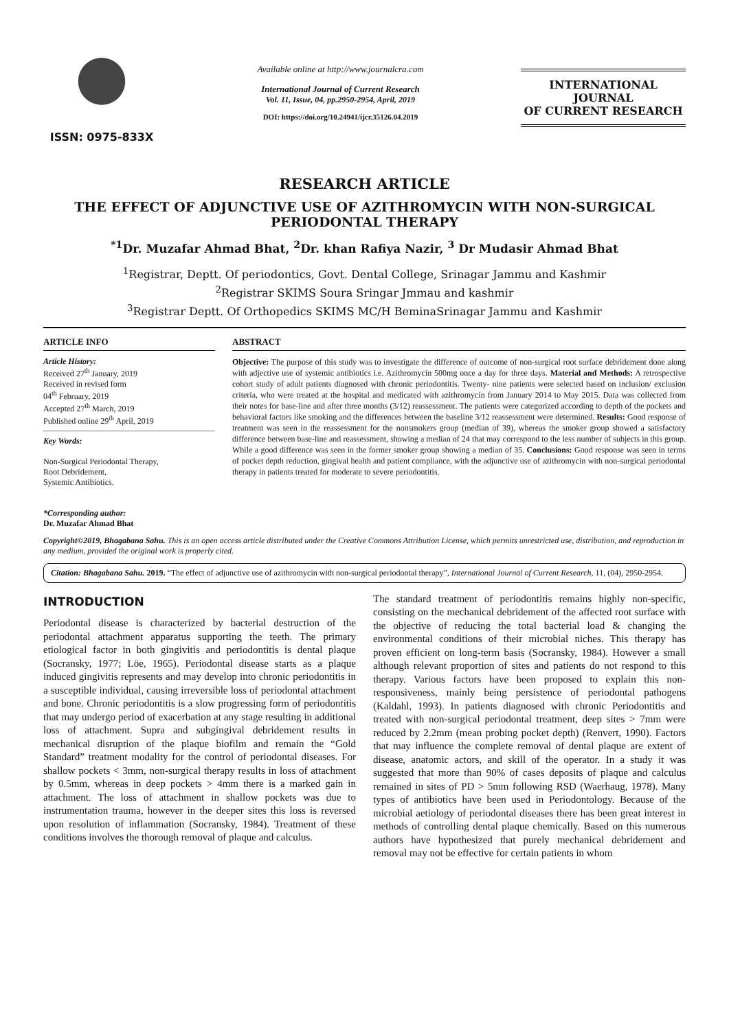ISSN: 0975-833X
Available online at http://www.journalcra.com
International Journal of Current Research
Vol. 11, Issue, 04, pp.2950-2954, April, 2019
DOI: https://doi.org/10.24941/ijcr.35126.04.2019
INTERNATIONAL JOURNAL
OF CURRENT RESEARCH
RESEARCH ARTICLE
THE EFFECT OF ADJUNCTIVE USE OF AZITHROMYCIN WITH NON-SURGICAL PERIODONTAL THERAPY
<sup>*1</sup>Dr. Muzafar Ahmad Bhat, <sup>2</sup>Dr. khan Rafiya Nazir, <sup>3</sup> Dr Mudasir Ahmad Bhat
<sup>1</sup> Registrar, Deptt. Of periodontics, Govt. Dental College, Srinagar Jammu and Kashmir
<sup>2</sup> Registrar SKIMS Soura Sringar Jmmau and kashmir
<sup>3</sup> Registrar Deptt. Of Orthopedics SKIMS MC/H BeminaSrinagar Jammu and Kashmir
ARTICLE INFO
Article History:
Received 27<sup>th</sup> January, 2019
Received in revised form
04<sup>th</sup> February, 2019
Accepted 27<sup>th</sup> March, 2019
Published online 29<sup>th</sup> April, 2019
Key Words:
Non-Surgical Periodontal Therapy,
Root Debridement,
Systemic Antibiotics.
*Corresponding author:
Dr. Muzafar Ahmad Bhat
ABSTRACT
Objective: The purpose of this study was to investigate the difference of outcome of non-surgical root surface debridement done along with adjective use of systemic antibiotics i.e. Azithromycin 500mg once a day for three days. Material and Methods: A retrospective cohort study of adult patients diagnosed with chronic periodontitis. Twenty- nine patients were selected based on inclusion/ exclusion criteria, who were treated at the hospital and medicated with azithromycin from January 2014 to May 2015. Data was collected from their notes for base-line and after three months (3/12) reassessment. The patients were categorized according to depth of the pockets and behavioral factors like smoking and the differences between the baseline 3/12 reassessment were determined. Results: Good response of treatment was seen in the reassessment for the nonsmokers group (median of 39), whereas the smoker group showed a satisfactory difference between base-line and reassessment, showing a median of 24 that may correspond to the less number of subjects in this group. While a good difference was seen in the former smoker group showing a median of 35. Conclusions: Good response was seen in terms of pocket depth reduction, gingival health and patient compliance, with the adjunctive use of azithromycin with non-surgical periodontal therapy in patients treated for moderate to severe periodontitis.
Copyright©2019, Bhagabana Sahu. This is an open access article distributed under the Creative Commons Attribution License, which permits unrestricted use, distribution, and reproduction in any medium, provided the original work is properly cited.
Citation: Bhagabana Sahu. 2019. “The effect of adjunctive use of azithromycin with non-surgical periodontal therapy”, International Journal of Current Research, 11, (04), 2950-2954.
INTRODUCTION
Periodontal disease is characterized by bacterial destruction of the periodontal attachment apparatus supporting the teeth. The primary etiological factor in both gingivitis and periodontitis is dental plaque (Socransky, 1977; Löe, 1965). Periodontal disease starts as a plaque induced gingivitis represents and may develop into chronic periodontitis in a susceptible individual, causing irreversible loss of periodontal attachment and bone. Chronic periodontitis is a slow progressing form of periodontitis that may undergo period of exacerbation at any stage resulting in additional loss of attachment. Supra and subgingival debridement results in mechanical disruption of the plaque biofilm and remain the “Gold Standard” treatment modality for the control of periodontal diseases. For shallow pockets < 3mm, non-surgical therapy results in loss of attachment by 0.5mm, whereas in deep pockets > 4mm there is a marked gain in attachment. The loss of attachment in shallow pockets was due to instrumentation trauma, however in the deeper sites this loss is reversed upon resolution of inflammation (Socransky, 1984). Treatment of these conditions involves the thorough removal of plaque and calculus.
The standard treatment of periodontitis remains highly non-specific, consisting on the mechanical debridement of the affected root surface with the objective of reducing the total bacterial load & changing the environmental conditions of their microbial niches. This therapy has proven efficient on long-term basis (Socransky, 1984). However a small although relevant proportion of sites and patients do not respond to this therapy. Various factors have been proposed to explain this non-responsiveness, mainly being persistence of periodontal pathogens (Kaldahl, 1993). In patients diagnosed with chronic Periodontitis and treated with non-surgical periodontal treatment, deep sites > 7mm were reduced by 2.2mm (mean probing pocket depth) (Renvert, 1990). Factors that may influence the complete removal of dental plaque are extent of disease, anatomic actors, and skill of the operator. In a study it was suggested that more than 90% of cases deposits of plaque and calculus remained in sites of PD > 5mm following RSD (Waerhaug, 1978). Many types of antibiotics have been used in Periodontology. Because of the microbial aetiology of periodontal diseases there has been great interest in methods of controlling dental plaque chemically. Based on this numerous authors have hypothesized that purely mechanical debridement and removal may not be effective for certain patients in whom